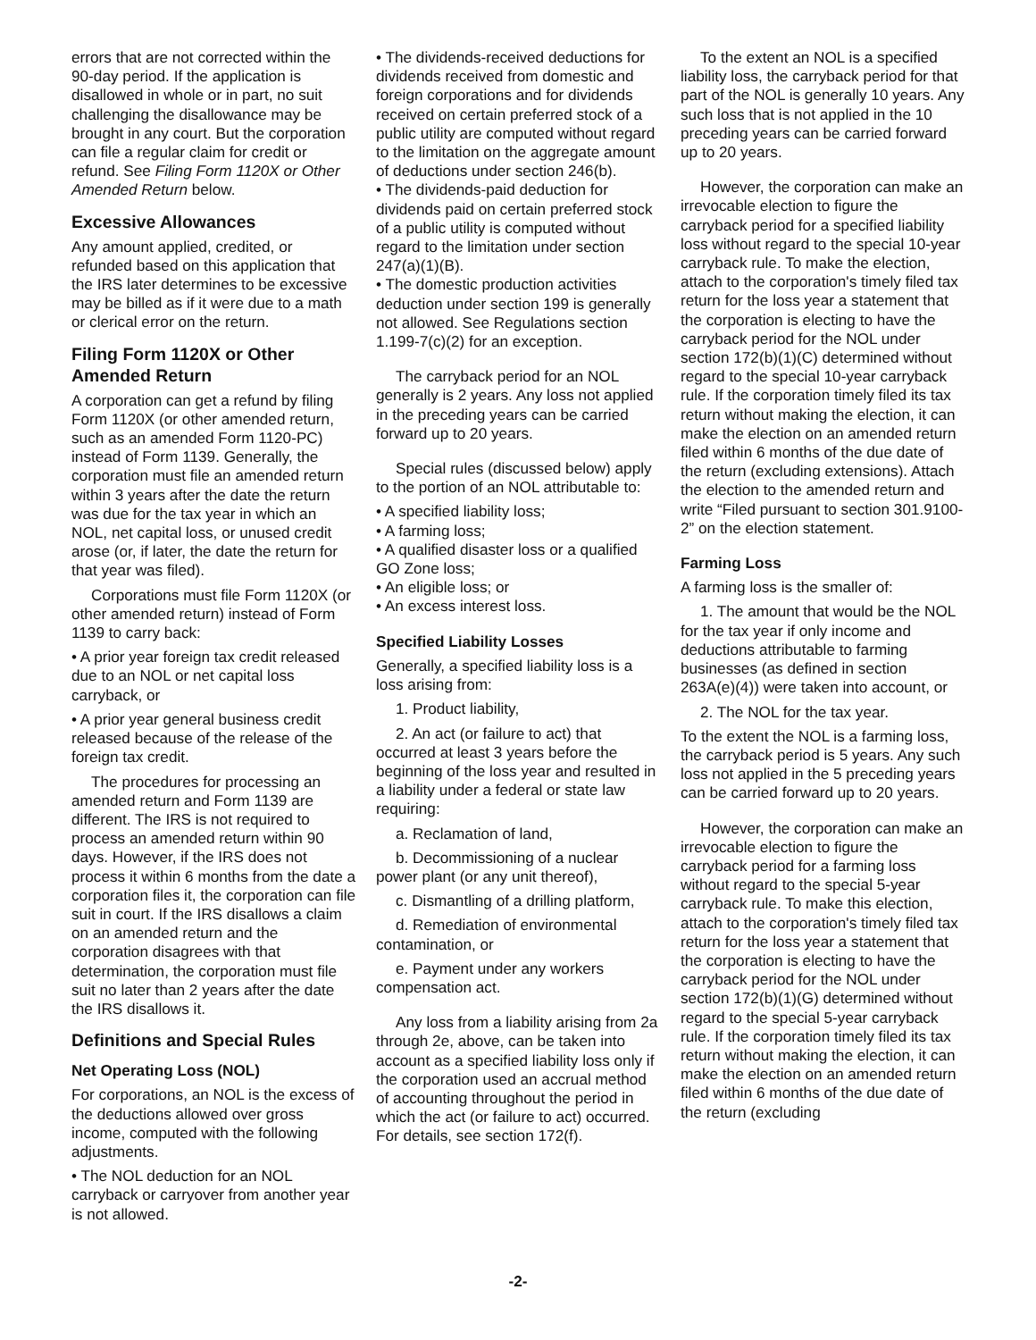errors that are not corrected within the 90-day period. If the application is disallowed in whole or in part, no suit challenging the disallowance may be brought in any court. But the corporation can file a regular claim for credit or refund. See Filing Form 1120X or Other Amended Return below.
Excessive Allowances
Any amount applied, credited, or refunded based on this application that the IRS later determines to be excessive may be billed as if it were due to a math or clerical error on the return.
Filing Form 1120X or Other Amended Return
A corporation can get a refund by filing Form 1120X (or other amended return, such as an amended Form 1120-PC) instead of Form 1139. Generally, the corporation must file an amended return within 3 years after the date the return was due for the tax year in which an NOL, net capital loss, or unused credit arose (or, if later, the date the return for that year was filed).
Corporations must file Form 1120X (or other amended return) instead of Form 1139 to carry back:
• A prior year foreign tax credit released due to an NOL or net capital loss carryback, or
• A prior year general business credit released because of the release of the foreign tax credit.
The procedures for processing an amended return and Form 1139 are different. The IRS is not required to process an amended return within 90 days. However, if the IRS does not process it within 6 months from the date a corporation files it, the corporation can file suit in court. If the IRS disallows a claim on an amended return and the corporation disagrees with that determination, the corporation must file suit no later than 2 years after the date the IRS disallows it.
Definitions and Special Rules
Net Operating Loss (NOL)
For corporations, an NOL is the excess of the deductions allowed over gross income, computed with the following adjustments.
• The NOL deduction for an NOL carryback or carryover from another year is not allowed.
• The dividends-received deductions for dividends received from domestic and foreign corporations and for dividends received on certain preferred stock of a public utility are computed without regard to the limitation on the aggregate amount of deductions under section 246(b).
• The dividends-paid deduction for dividends paid on certain preferred stock of a public utility is computed without regard to the limitation under section 247(a)(1)(B).
• The domestic production activities deduction under section 199 is generally not allowed. See Regulations section 1.199-7(c)(2) for an exception.
The carryback period for an NOL generally is 2 years. Any loss not applied in the preceding years can be carried forward up to 20 years.
Special rules (discussed below) apply to the portion of an NOL attributable to:
• A specified liability loss;
• A farming loss;
• A qualified disaster loss or a qualified GO Zone loss;
• An eligible loss; or
• An excess interest loss.
Specified Liability Losses
Generally, a specified liability loss is a loss arising from:
1. Product liability,
2. An act (or failure to act) that occurred at least 3 years before the beginning of the loss year and resulted in a liability under a federal or state law requiring:
a. Reclamation of land,
b. Decommissioning of a nuclear power plant (or any unit thereof),
c. Dismantling of a drilling platform,
d. Remediation of environmental contamination, or
e. Payment under any workers compensation act.
Any loss from a liability arising from 2a through 2e, above, can be taken into account as a specified liability loss only if the corporation used an accrual method of accounting throughout the period in which the act (or failure to act) occurred. For details, see section 172(f).
To the extent an NOL is a specified liability loss, the carryback period for that part of the NOL is generally 10 years. Any such loss that is not applied in the 10 preceding years can be carried forward up to 20 years.
However, the corporation can make an irrevocable election to figure the carryback period for a specified liability loss without regard to the special 10-year carryback rule. To make the election, attach to the corporation's timely filed tax return for the loss year a statement that the corporation is electing to have the carryback period for the NOL under section 172(b)(1)(C) determined without regard to the special 10-year carryback rule. If the corporation timely filed its tax return without making the election, it can make the election on an amended return filed within 6 months of the due date of the return (excluding extensions). Attach the election to the amended return and write “Filed pursuant to section 301.9100-2” on the election statement.
Farming Loss
A farming loss is the smaller of:
1. The amount that would be the NOL for the tax year if only income and deductions attributable to farming businesses (as defined in section 263A(e)(4)) were taken into account, or
2. The NOL for the tax year.
To the extent the NOL is a farming loss, the carryback period is 5 years. Any such loss not applied in the 5 preceding years can be carried forward up to 20 years.
However, the corporation can make an irrevocable election to figure the carryback period for a farming loss without regard to the special 5-year carryback rule. To make this election, attach to the corporation's timely filed tax return for the loss year a statement that the corporation is electing to have the carryback period for the NOL under section 172(b)(1)(G) determined without regard to the special 5-year carryback rule. If the corporation timely filed its tax return without making the election, it can make the election on an amended return filed within 6 months of the due date of the return (excluding
-2-